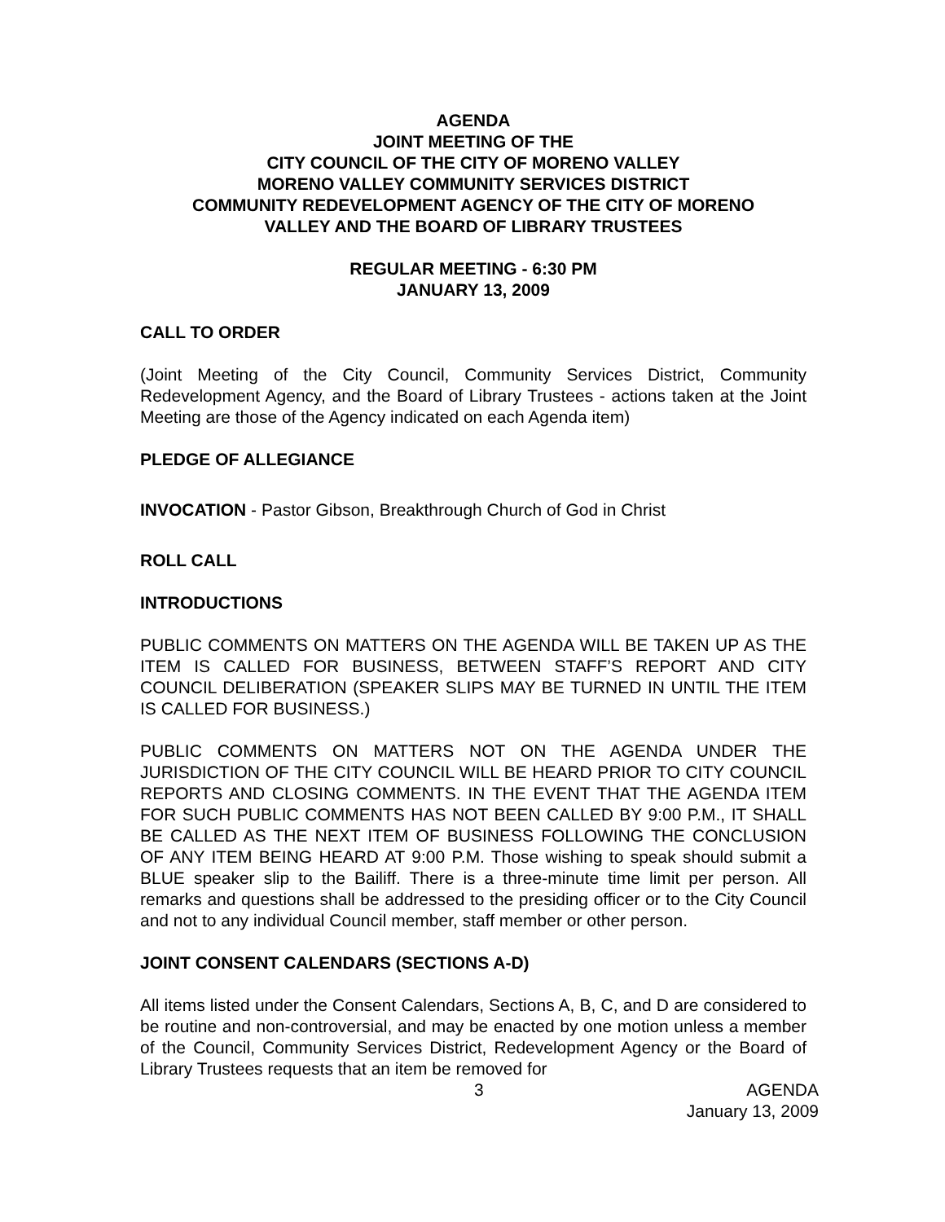AGENDA
JOINT MEETING OF THE
CITY COUNCIL OF THE CITY OF MORENO VALLEY
MORENO VALLEY COMMUNITY SERVICES DISTRICT
COMMUNITY REDEVELOPMENT AGENCY OF THE CITY OF MORENO
VALLEY AND THE BOARD OF LIBRARY TRUSTEES
REGULAR MEETING - 6:30 PM
JANUARY 13, 2009
CALL TO ORDER
(Joint Meeting of the City Council, Community Services District, Community Redevelopment Agency, and the Board of Library Trustees - actions taken at the Joint Meeting are those of the Agency indicated on each Agenda item)
PLEDGE OF ALLEGIANCE
INVOCATION - Pastor Gibson, Breakthrough Church of God in Christ
ROLL CALL
INTRODUCTIONS
PUBLIC COMMENTS ON MATTERS ON THE AGENDA WILL BE TAKEN UP AS THE ITEM IS CALLED FOR BUSINESS, BETWEEN STAFF’S REPORT AND CITY COUNCIL DELIBERATION (SPEAKER SLIPS MAY BE TURNED IN UNTIL THE ITEM IS CALLED FOR BUSINESS.)
PUBLIC COMMENTS ON MATTERS NOT ON THE AGENDA UNDER THE JURISDICTION OF THE CITY COUNCIL WILL BE HEARD PRIOR TO CITY COUNCIL REPORTS AND CLOSING COMMENTS. IN THE EVENT THAT THE AGENDA ITEM FOR SUCH PUBLIC COMMENTS HAS NOT BEEN CALLED BY 9:00 P.M., IT SHALL BE CALLED AS THE NEXT ITEM OF BUSINESS FOLLOWING THE CONCLUSION OF ANY ITEM BEING HEARD AT 9:00 P.M. Those wishing to speak should submit a BLUE speaker slip to the Bailiff. There is a three-minute time limit per person. All remarks and questions shall be addressed to the presiding officer or to the City Council and not to any individual Council member, staff member or other person.
JOINT CONSENT CALENDARS (SECTIONS A-D)
All items listed under the Consent Calendars, Sections A, B, C, and D are considered to be routine and non-controversial, and may be enacted by one motion unless a member of the Council, Community Services District, Redevelopment Agency or the Board of Library Trustees requests that an item be removed for
3 AGENDA
January 13, 2009